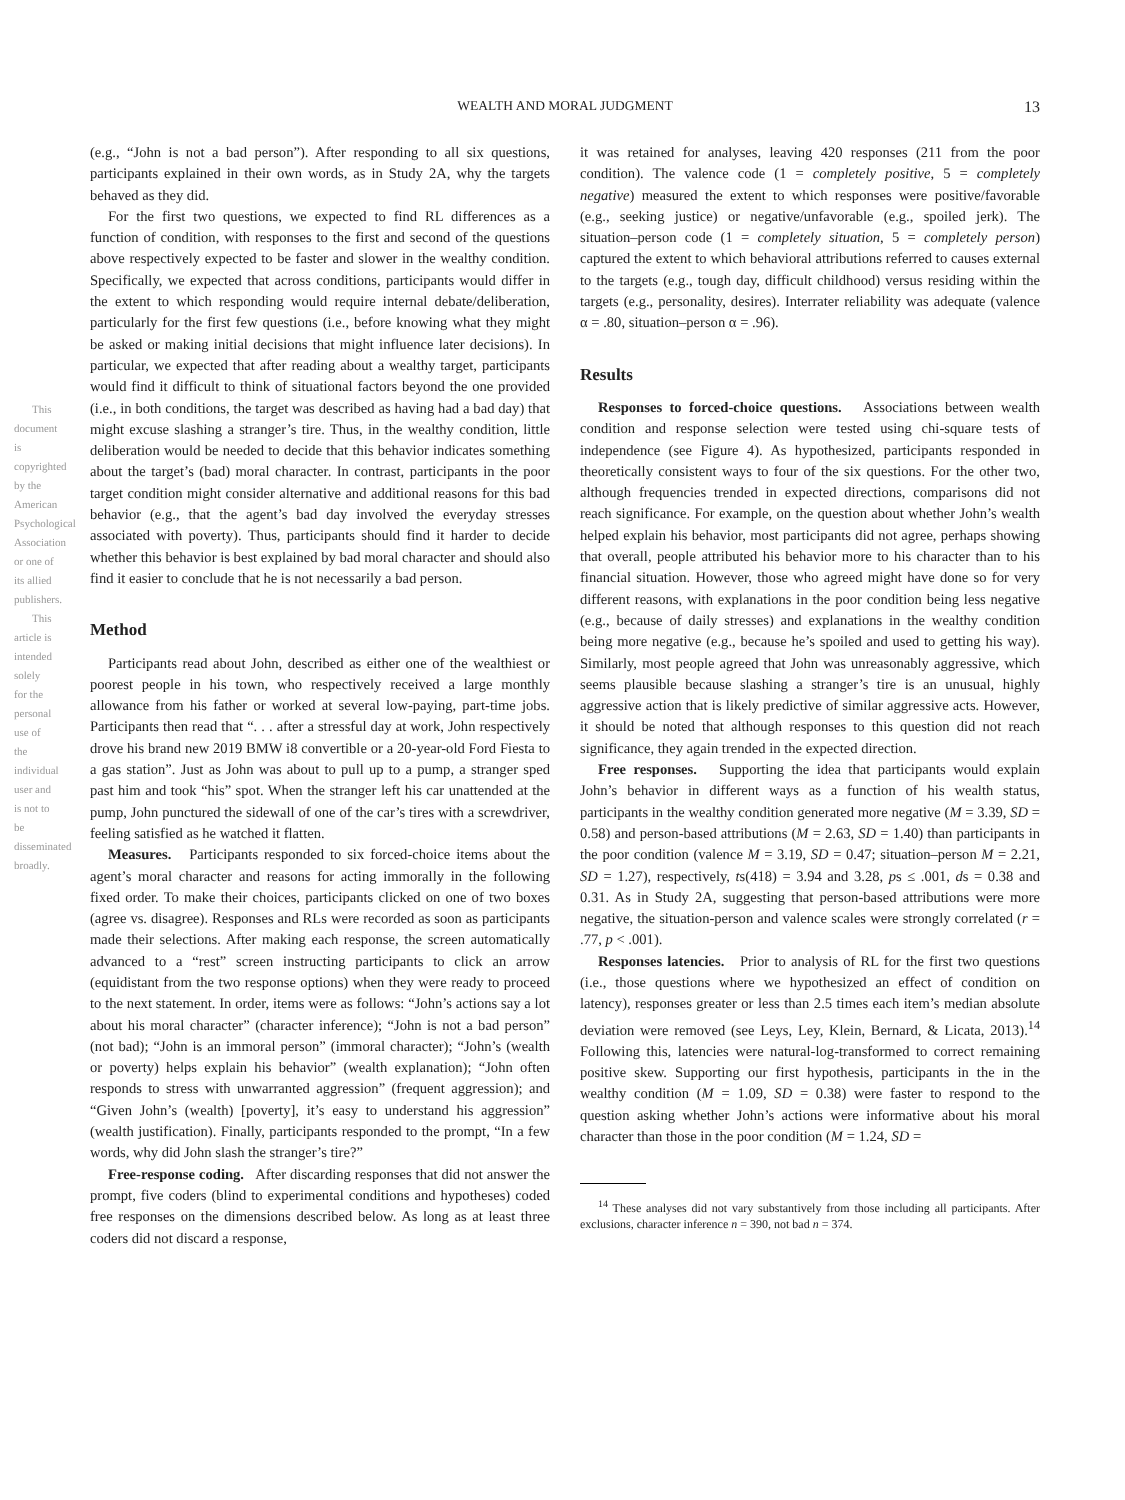This document is copyrighted by the American Psychological Association or one of its allied publishers.
This article is intended solely for the personal use of the individual user and is not to be disseminated broadly.
WEALTH AND MORAL JUDGMENT
13
(e.g., “John is not a bad person”). After responding to all six questions, participants explained in their own words, as in Study 2A, why the targets behaved as they did.
For the first two questions, we expected to find RL differences as a function of condition, with responses to the first and second of the questions above respectively expected to be faster and slower in the wealthy condition. Specifically, we expected that across conditions, participants would differ in the extent to which responding would require internal debate/deliberation, particularly for the first few questions (i.e., before knowing what they might be asked or making initial decisions that might influence later decisions). In particular, we expected that after reading about a wealthy target, participants would find it difficult to think of situational factors beyond the one provided (i.e., in both conditions, the target was described as having had a bad day) that might excuse slashing a stranger’s tire. Thus, in the wealthy condition, little deliberation would be needed to decide that this behavior indicates something about the target’s (bad) moral character. In contrast, participants in the poor target condition might consider alternative and additional reasons for this bad behavior (e.g., that the agent’s bad day involved the everyday stresses associated with poverty). Thus, participants should find it harder to decide whether this behavior is best explained by bad moral character and should also find it easier to conclude that he is not necessarily a bad person.
Method
Participants read about John, described as either one of the wealthiest or poorest people in his town, who respectively received a large monthly allowance from his father or worked at several low-paying, part-time jobs. Participants then read that “. . . after a stressful day at work, John respectively drove his brand new 2019 BMW i8 convertible or a 20-year-old Ford Fiesta to a gas station”. Just as John was about to pull up to a pump, a stranger sped past him and took “his” spot. When the stranger left his car unattended at the pump, John punctured the sidewall of one of the car’s tires with a screwdriver, feeling satisfied as he watched it flatten.
Measures. Participants responded to six forced-choice items about the agent’s moral character and reasons for acting immorally in the following fixed order. To make their choices, participants clicked on one of two boxes (agree vs. disagree). Responses and RLs were recorded as soon as participants made their selections. After making each response, the screen automatically advanced to a “rest” screen instructing participants to click an arrow (equidistant from the two response options) when they were ready to proceed to the next statement. In order, items were as follows: “John’s actions say a lot about his moral character” (character inference); “John is not a bad person” (not bad); “John is an immoral person” (immoral character); “John’s (wealth or poverty) helps explain his behavior” (wealth explanation); “John often responds to stress with unwarranted aggression” (frequent aggression); and “Given John’s (wealth) [poverty], it’s easy to understand his aggression” (wealth justification). Finally, participants responded to the prompt, “In a few words, why did John slash the stranger’s tire?”
Free-response coding. After discarding responses that did not answer the prompt, five coders (blind to experimental conditions and hypotheses) coded free responses on the dimensions described below. As long as at least three coders did not discard a response,
it was retained for analyses, leaving 420 responses (211 from the poor condition). The valence code (1 = completely positive, 5 = completely negative) measured the extent to which responses were positive/favorable (e.g., seeking justice) or negative/unfavorable (e.g., spoiled jerk). The situation–person code (1 = completely situation, 5 = completely person) captured the extent to which behavioral attributions referred to causes external to the targets (e.g., tough day, difficult childhood) versus residing within the targets (e.g., personality, desires). Interrater reliability was adequate (valence α = .80, situation–person α = .96).
Results
Responses to forced-choice questions. Associations between wealth condition and response selection were tested using chi-square tests of independence (see Figure 4). As hypothesized, participants responded in theoretically consistent ways to four of the six questions. For the other two, although frequencies trended in expected directions, comparisons did not reach significance. For example, on the question about whether John’s wealth helped explain his behavior, most participants did not agree, perhaps showing that overall, people attributed his behavior more to his character than to his financial situation. However, those who agreed might have done so for very different reasons, with explanations in the poor condition being less negative (e.g., because of daily stresses) and explanations in the wealthy condition being more negative (e.g., because he’s spoiled and used to getting his way). Similarly, most people agreed that John was unreasonably aggressive, which seems plausible because slashing a stranger’s tire is an unusual, highly aggressive action that is likely predictive of similar aggressive acts. However, it should be noted that although responses to this question did not reach significance, they again trended in the expected direction.
Free responses. Supporting the idea that participants would explain John’s behavior in different ways as a function of his wealth status, participants in the wealthy condition generated more negative (M = 3.39, SD = 0.58) and person-based attributions (M = 2.63, SD = 1.40) than participants in the poor condition (valence M = 3.19, SD = 0.47; situation–person M = 2.21, SD = 1.27), respectively, ts(418) = 3.94 and 3.28, ps ≤ .001, ds = 0.38 and 0.31. As in Study 2A, suggesting that person-based attributions were more negative, the situation-person and valence scales were strongly correlated (r = .77, p < .001).
Responses latencies. Prior to analysis of RL for the first two questions (i.e., those questions where we hypothesized an effect of condition on latency), responses greater or less than 2.5 times each item’s median absolute deviation were removed (see Leys, Ley, Klein, Bernard, & Licata, 2013).<sup>14</sup> Following this, latencies were natural-log-transformed to correct remaining positive skew. Supporting our first hypothesis, participants in the in the wealthy condition (M = 1.09, SD = 0.38) were faster to respond to the question asking whether John’s actions were informative about his moral character than those in the poor condition (M = 1.24, SD =
<sup>14</sup> These analyses did not vary substantively from those including all participants. After exclusions, character inference n = 390, not bad n = 374.